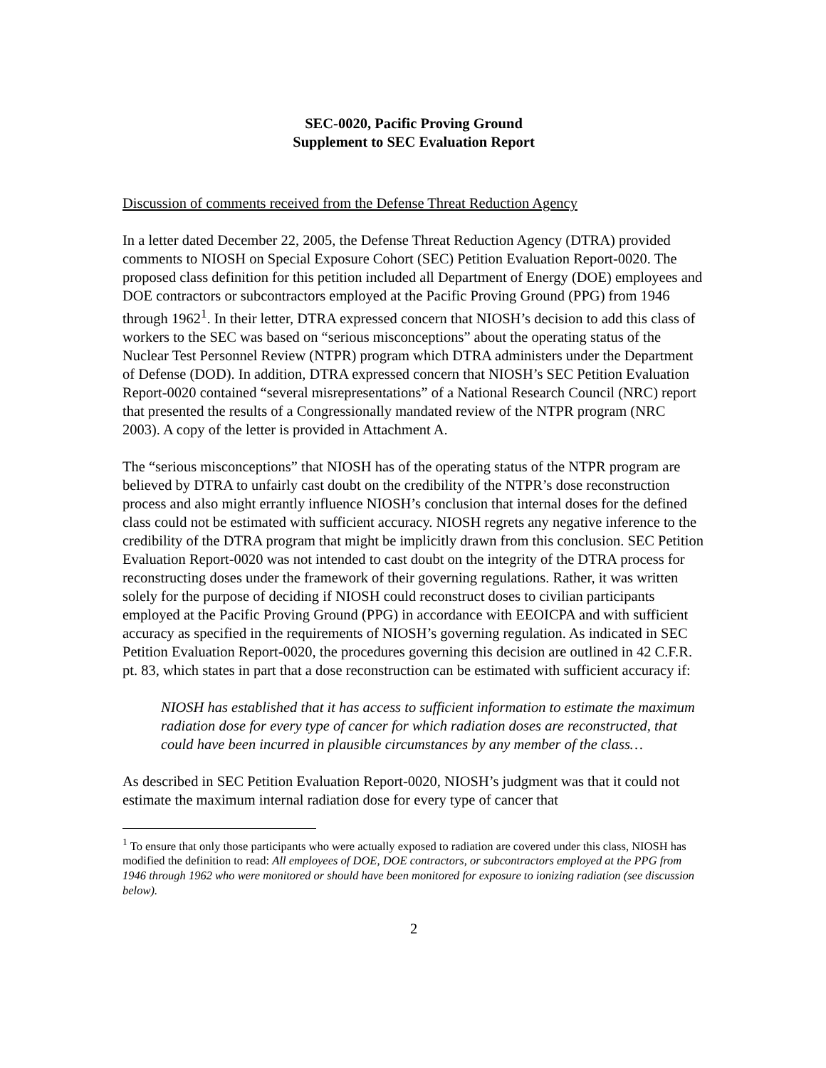SEC-0020, Pacific Proving Ground
Supplement to SEC Evaluation Report
Discussion of comments received from the Defense Threat Reduction Agency
In a letter dated December 22, 2005, the Defense Threat Reduction Agency (DTRA) provided comments to NIOSH on Special Exposure Cohort (SEC) Petition Evaluation Report-0020. The proposed class definition for this petition included all Department of Energy (DOE) employees and DOE contractors or subcontractors employed at the Pacific Proving Ground (PPG) from 1946 through 1962<sup>1</sup>. In their letter, DTRA expressed concern that NIOSH’s decision to add this class of workers to the SEC was based on “serious misconceptions” about the operating status of the Nuclear Test Personnel Review (NTPR) program which DTRA administers under the Department of Defense (DOD). In addition, DTRA expressed concern that NIOSH’s SEC Petition Evaluation Report-0020 contained “several misrepresentations” of a National Research Council (NRC) report that presented the results of a Congressionally mandated review of the NTPR program (NRC 2003). A copy of the letter is provided in Attachment A.
The “serious misconceptions” that NIOSH has of the operating status of the NTPR program are believed by DTRA to unfairly cast doubt on the credibility of the NTPR’s dose reconstruction process and also might errantly influence NIOSH’s conclusion that internal doses for the defined class could not be estimated with sufficient accuracy. NIOSH regrets any negative inference to the credibility of the DTRA program that might be implicitly drawn from this conclusion. SEC Petition Evaluation Report-0020 was not intended to cast doubt on the integrity of the DTRA process for reconstructing doses under the framework of their governing regulations. Rather, it was written solely for the purpose of deciding if NIOSH could reconstruct doses to civilian participants employed at the Pacific Proving Ground (PPG) in accordance with EEOICPA and with sufficient accuracy as specified in the requirements of NIOSH’s governing regulation. As indicated in SEC Petition Evaluation Report-0020, the procedures governing this decision are outlined in 42 C.F.R. pt. 83, which states in part that a dose reconstruction can be estimated with sufficient accuracy if:
NIOSH has established that it has access to sufficient information to estimate the maximum radiation dose for every type of cancer for which radiation doses are reconstructed, that could have been incurred in plausible circumstances by any member of the class…
As described in SEC Petition Evaluation Report-0020, NIOSH’s judgment was that it could not estimate the maximum internal radiation dose for every type of cancer that
<sup>1</sup> To ensure that only those participants who were actually exposed to radiation are covered under this class, NIOSH has modified the definition to read: All employees of DOE, DOE contractors, or subcontractors employed at the PPG from 1946 through 1962 who were monitored or should have been monitored for exposure to ionizing radiation (see discussion below).
2